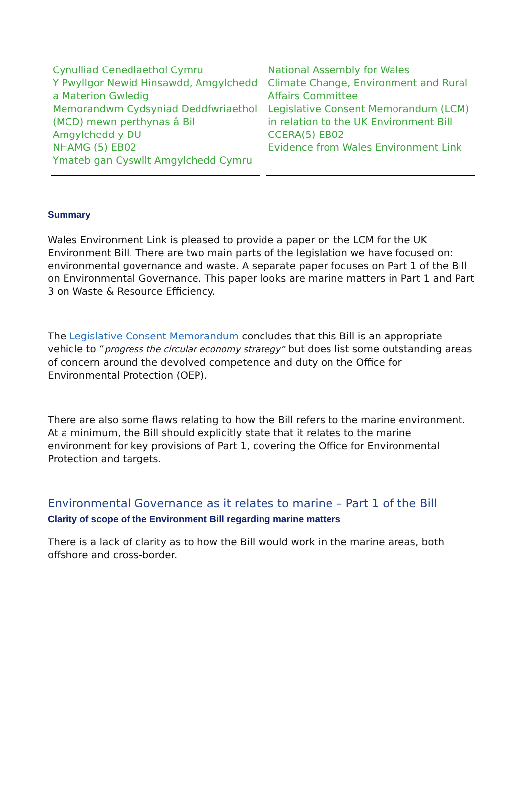Cynulliad Cenedlaethol Cymru
Y Pwyllgor Newid Hinsawdd, Amgylchedd a Materion Gwledig
Memorandwm Cydsyniad Deddfwriaethol (MCD) mewn perthynas â Bil Amgylchedd y DU
NHAMG (5) EB02
Ymateb gan Cyswllt Amgylchedd Cymru
National Assembly for Wales
Climate Change, Environment and Rural Affairs Committee
Legislative Consent Memorandum (LCM) in relation to the UK Environment Bill
CCERA(5) EB02
Evidence from Wales Environment Link
Summary
Wales Environment Link is pleased to provide a paper on the LCM for the UK Environment Bill. There are two main parts of the legislation we have focused on: environmental governance and waste. A separate paper focuses on Part 1 of the Bill on Environmental Governance. This paper looks are marine matters in Part 1 and Part 3 on Waste & Resource Efficiency.
The Legislative Consent Memorandum concludes that this Bill is an appropriate vehicle to “progress the circular economy strategy” but does list some outstanding areas of concern around the devolved competence and duty on the Office for Environmental Protection (OEP).
There are also some flaws relating to how the Bill refers to the marine environment. At a minimum, the Bill should explicitly state that it relates to the marine environment for key provisions of Part 1, covering the Office for Environmental Protection and targets.
Environmental Governance as it relates to marine – Part 1 of the Bill
Clarity of scope of the Environment Bill regarding marine matters
There is a lack of clarity as to how the Bill would work in the marine areas, both offshore and cross-border.